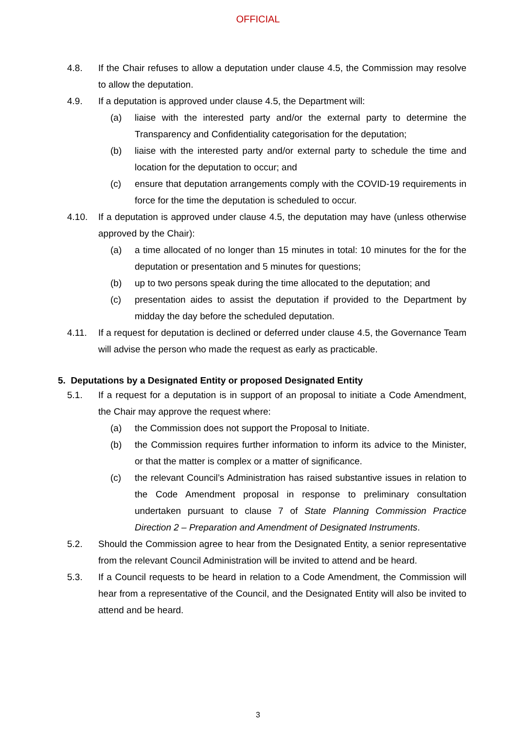OFFICIAL
4.8. If the Chair refuses to allow a deputation under clause 4.5, the Commission may resolve to allow the deputation.
4.9. If a deputation is approved under clause 4.5, the Department will:
(a) liaise with the interested party and/or the external party to determine the Transparency and Confidentiality categorisation for the deputation;
(b) liaise with the interested party and/or external party to schedule the time and location for the deputation to occur; and
(c) ensure that deputation arrangements comply with the COVID-19 requirements in force for the time the deputation is scheduled to occur.
4.10. If a deputation is approved under clause 4.5, the deputation may have (unless otherwise approved by the Chair):
(a) a time allocated of no longer than 15 minutes in total: 10 minutes for the for the deputation or presentation and 5 minutes for questions;
(b) up to two persons speak during the time allocated to the deputation; and
(c) presentation aides to assist the deputation if provided to the Department by midday the day before the scheduled deputation.
4.11. If a request for deputation is declined or deferred under clause 4.5, the Governance Team will advise the person who made the request as early as practicable.
5. Deputations by a Designated Entity or proposed Designated Entity
5.1. If a request for a deputation is in support of an proposal to initiate a Code Amendment, the Chair may approve the request where:
(a) the Commission does not support the Proposal to Initiate.
(b) the Commission requires further information to inform its advice to the Minister, or that the matter is complex or a matter of significance.
(c) the relevant Council’s Administration has raised substantive issues in relation to the Code Amendment proposal in response to preliminary consultation undertaken pursuant to clause 7 of State Planning Commission Practice Direction 2 – Preparation and Amendment of Designated Instruments.
5.2. Should the Commission agree to hear from the Designated Entity, a senior representative from the relevant Council Administration will be invited to attend and be heard.
5.3. If a Council requests to be heard in relation to a Code Amendment, the Commission will hear from a representative of the Council, and the Designated Entity will also be invited to attend and be heard.
3